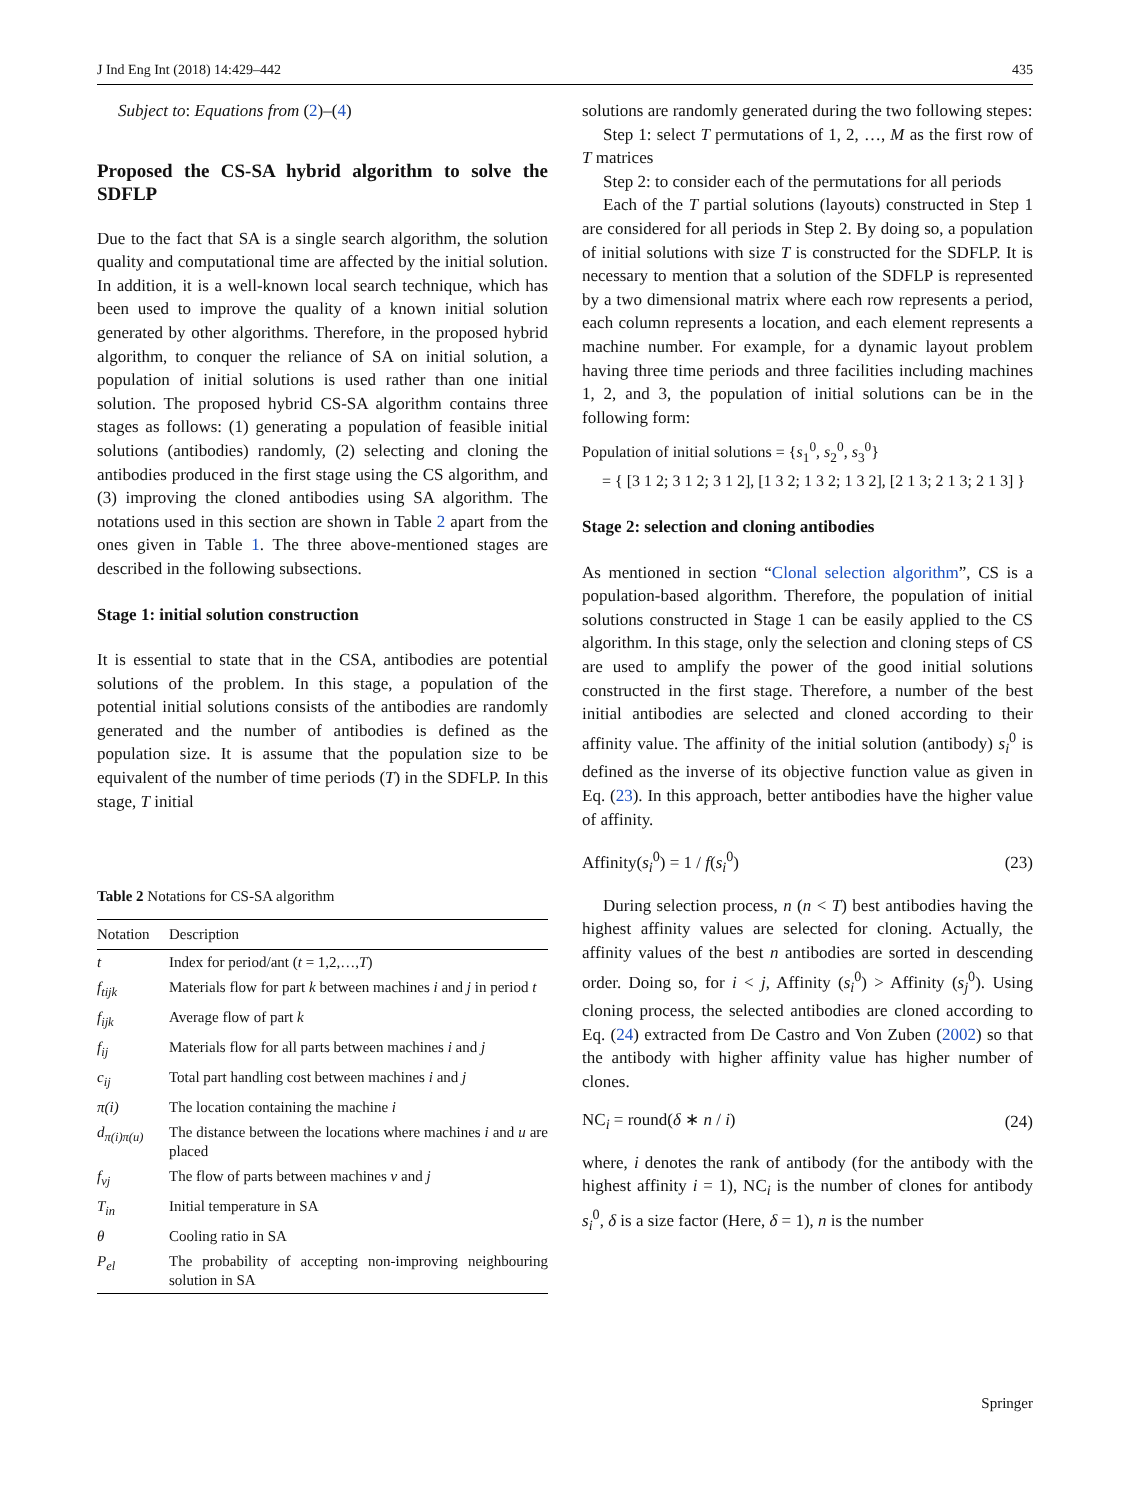J Ind Eng Int (2018) 14:429–442 435
Subject to: Equations from (2)–(4)
Proposed the CS-SA hybrid algorithm to solve the SDFLP
Due to the fact that SA is a single search algorithm, the solution quality and computational time are affected by the initial solution. In addition, it is a well-known local search technique, which has been used to improve the quality of a known initial solution generated by other algorithms. Therefore, in the proposed hybrid algorithm, to conquer the reliance of SA on initial solution, a population of initial solutions is used rather than one initial solution. The proposed hybrid CS-SA algorithm contains three stages as follows: (1) generating a population of feasible initial solutions (antibodies) randomly, (2) selecting and cloning the antibodies produced in the first stage using the CS algorithm, and (3) improving the cloned antibodies using SA algorithm. The notations used in this section are shown in Table 2 apart from the ones given in Table 1. The three above-mentioned stages are described in the following subsections.
Stage 1: initial solution construction
It is essential to state that in the CSA, antibodies are potential solutions of the problem. In this stage, a population of the potential initial solutions consists of the antibodies are randomly generated and the number of antibodies is defined as the population size. It is assume that the population size to be equivalent of the number of time periods (T) in the SDFLP. In this stage, T initial
Table 2 Notations for CS-SA algorithm
| Notation | Description |
| --- | --- |
| t | Index for period/ant ( t = 1,2,…, T ) |
| f<sub>tijk</sub> | Materials flow for part k between machines i and j in period t |
| f<sub>ijk</sub> | Average flow of part k |
| f<sub>ij</sub> | Materials flow for all parts between machines i and j |
| c<sub>ij</sub> | Total part handling cost between machines i and j |
| π(i) | The location containing the machine i |
| d<sub>π(i)π(u)</sub> | The distance between the locations where machines i and u are placed |
| f<sub>vj</sub> | The flow of parts between machines v and j |
| T<sub>in</sub> | Initial temperature in SA |
| θ | Cooling ratio in SA |
| P<sub>el</sub> | The probability of accepting non-improving neighbouring solution in SA |
solutions are randomly generated during the two following stepes:
Step 1: select T permutations of 1, 2, …, M as the first row of T matrices
Step 2: to consider each of the permutations for all periods
Each of the T partial solutions (layouts) constructed in Step 1 are considered for all periods in Step 2. By doing so, a population of initial solutions with size T is constructed for the SDFLP. It is necessary to mention that a solution of the SDFLP is represented by a two dimensional matrix where each row represents a period, each column represents a location, and each element represents a machine number. For example, for a dynamic layout problem having three time periods and three facilities including machines 1, 2, and 3, the population of initial solutions can be in the following form:
Population of initial solutions = {s<sub>1</sub><sup>0</sup>, s<sub>2</sub><sup>0</sup>, s<sub>3</sub><sup>0</sup>}
= { [3 1 2; 3 1 2; 3 1 2], [1 3 2; 1 3 2; 1 3 2], [2 1 3; 2 1 3; 2 1 3] }
Stage 2: selection and cloning antibodies
As mentioned in section “Clonal selection algorithm”, CS is a population-based algorithm. Therefore, the population of initial solutions constructed in Stage 1 can be easily applied to the CS algorithm. In this stage, only the selection and cloning steps of CS are used to amplify the power of the good initial solutions constructed in the first stage. Therefore, a number of the best initial antibodies are selected and cloned according to their affinity value. The affinity of the initial solution (antibody) s<sub>i</sub><sup>0</sup> is defined as the inverse of its objective function value as given in Eq. (23). In this approach, better antibodies have the higher value of affinity.
Affinity(s<sub>i</sub><sup>0</sup>) = 1 / f(s<sub>i</sub><sup>0</sup>) (23)
During selection process, n (n < T) best antibodies having the highest affinity values are selected for cloning. Actually, the affinity values of the best n antibodies are sorted in descending order. Doing so, for i < j, Affinity (s<sub>i</sub><sup>0</sup>) > Affinity (s<sub>j</sub><sup>0</sup>). Using cloning process, the selected antibodies are cloned according to Eq. (24) extracted from De Castro and Von Zuben (2002) so that the antibody with higher affinity value has higher number of clones.
NC<sub>i</sub> = round(δ ∗ n / i) (24)
where, i denotes the rank of antibody (for the antibody with the highest affinity i = 1), NC<sub>i</sub> is the number of clones for antibody s<sub>i</sub><sup>0</sup>, δ is a size factor (Here, δ = 1), n is the number
Springer